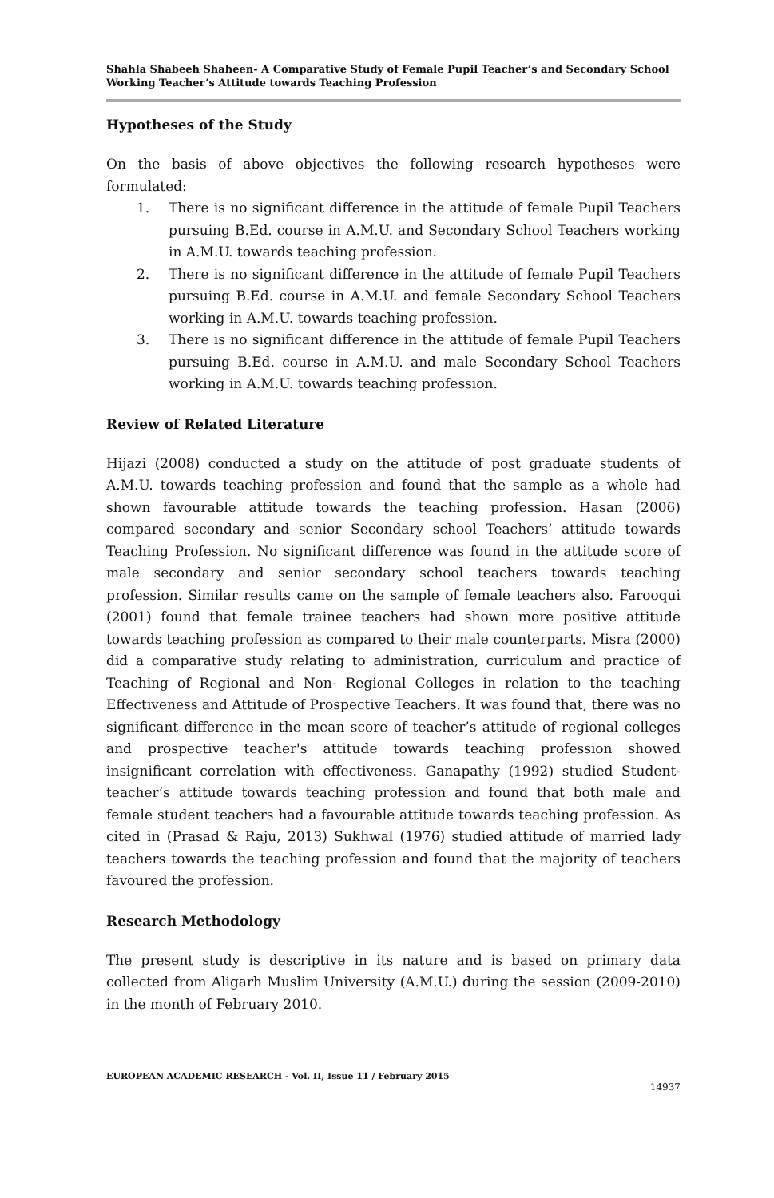Shahla Shabeeh Shaheen- A Comparative Study of Female Pupil Teacher’s and Secondary School Working Teacher’s Attitude towards Teaching Profession
Hypotheses of the Study
On the basis of above objectives the following research hypotheses were formulated:
1. There is no significant difference in the attitude of female Pupil Teachers pursuing B.Ed. course in A.M.U. and Secondary School Teachers working in A.M.U. towards teaching profession.
2. There is no significant difference in the attitude of female Pupil Teachers pursuing B.Ed. course in A.M.U. and female Secondary School Teachers working in A.M.U. towards teaching profession.
3. There is no significant difference in the attitude of female Pupil Teachers pursuing B.Ed. course in A.M.U. and male Secondary School Teachers working in A.M.U. towards teaching profession.
Review of Related Literature
Hijazi (2008) conducted a study on the attitude of post graduate students of A.M.U. towards teaching profession and found that the sample as a whole had shown favourable attitude towards the teaching profession. Hasan (2006) compared secondary and senior Secondary school Teachers’ attitude towards Teaching Profession. No significant difference was found in the attitude score of male secondary and senior secondary school teachers towards teaching profession. Similar results came on the sample of female teachers also. Farooqui (2001) found that female trainee teachers had shown more positive attitude towards teaching profession as compared to their male counterparts. Misra (2000) did a comparative study relating to administration, curriculum and practice of Teaching of Regional and Non- Regional Colleges in relation to the teaching Effectiveness and Attitude of Prospective Teachers. It was found that, there was no significant difference in the mean score of teacher’s attitude of regional colleges and prospective teacher's attitude towards teaching profession showed insignificant correlation with effectiveness. Ganapathy (1992) studied Student- teacher’s attitude towards teaching profession and found that both male and female student teachers had a favourable attitude towards teaching profession. As cited in (Prasad & Raju, 2013) Sukhwal (1976) studied attitude of married lady teachers towards the teaching profession and found that the majority of teachers favoured the profession.
Research Methodology
The present study is descriptive in its nature and is based on primary data collected from Aligarh Muslim University (A.M.U.) during the session (2009-2010) in the month of February 2010.
EUROPEAN ACADEMIC RESEARCH - Vol. II, Issue 11 / February 2015
14937